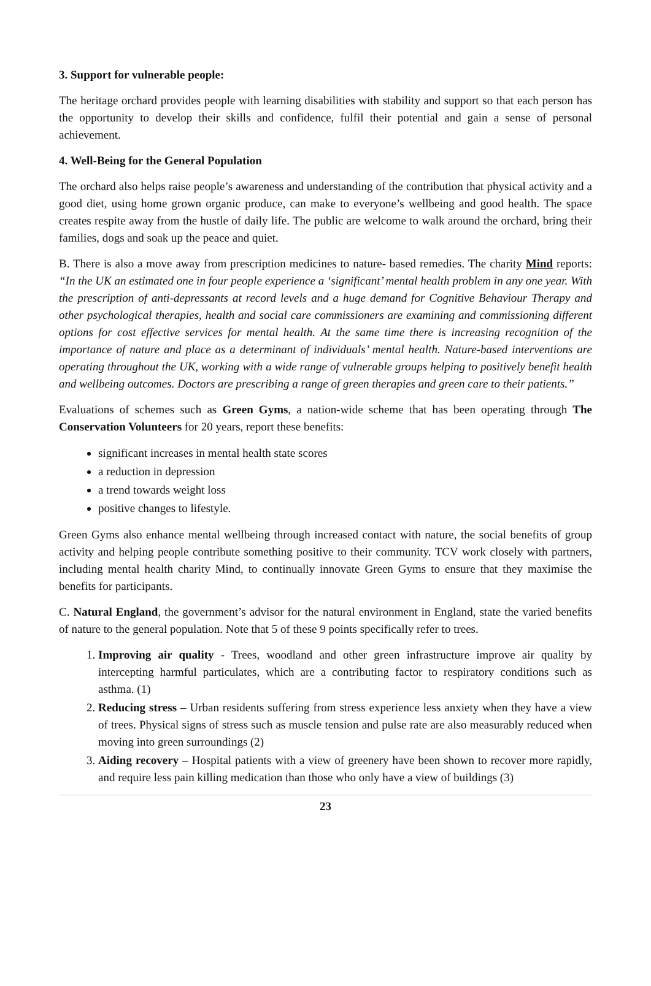3. Support for vulnerable people:
The heritage orchard provides people with learning disabilities with stability and support so that each person has the opportunity to develop their skills and confidence, fulfil their potential and gain a sense of personal achievement.
4. Well-Being for the General Population
The orchard also helps raise people’s awareness and understanding of the contribution that physical activity and a good diet, using home grown organic produce, can make to everyone’s wellbeing and good health. The space creates respite away from the hustle of daily life. The public are welcome to walk around the orchard, bring their families, dogs and soak up the peace and quiet.
B. There is also a move away from prescription medicines to nature- based remedies. The charity Mind reports: “In the UK an estimated one in four people experience a ‘significant’ mental health problem in any one year. With the prescription of anti-depressants at record levels and a huge demand for Cognitive Behaviour Therapy and other psychological therapies, health and social care commissioners are examining and commissioning different options for cost effective services for mental health. At the same time there is increasing recognition of the importance of nature and place as a determinant of individuals’ mental health. Nature-based interventions are operating throughout the UK, working with a wide range of vulnerable groups helping to positively benefit health and wellbeing outcomes. Doctors are prescribing a range of green therapies and green care to their patients.”
Evaluations of schemes such as Green Gyms, a nation-wide scheme that has been operating through The Conservation Volunteers for 20 years, report these benefits:
significant increases in mental health state scores
a reduction in depression
a trend towards weight loss
positive changes to lifestyle.
Green Gyms also enhance mental wellbeing through increased contact with nature, the social benefits of group activity and helping people contribute something positive to their community. TCV work closely with partners, including mental health charity Mind, to continually innovate Green Gyms to ensure that they maximise the benefits for participants.
C. Natural England, the government’s advisor for the natural environment in England, state the varied benefits of nature to the general population. Note that 5 of these 9 points specifically refer to trees.
1. Improving air quality - Trees, woodland and other green infrastructure improve air quality by intercepting harmful particulates, which are a contributing factor to respiratory conditions such as asthma. (1)
2. Reducing stress – Urban residents suffering from stress experience less anxiety when they have a view of trees. Physical signs of stress such as muscle tension and pulse rate are also measurably reduced when moving into green surroundings (2)
3. Aiding recovery – Hospital patients with a view of greenery have been shown to recover more rapidly, and require less pain killing medication than those who only have a view of buildings (3)
23